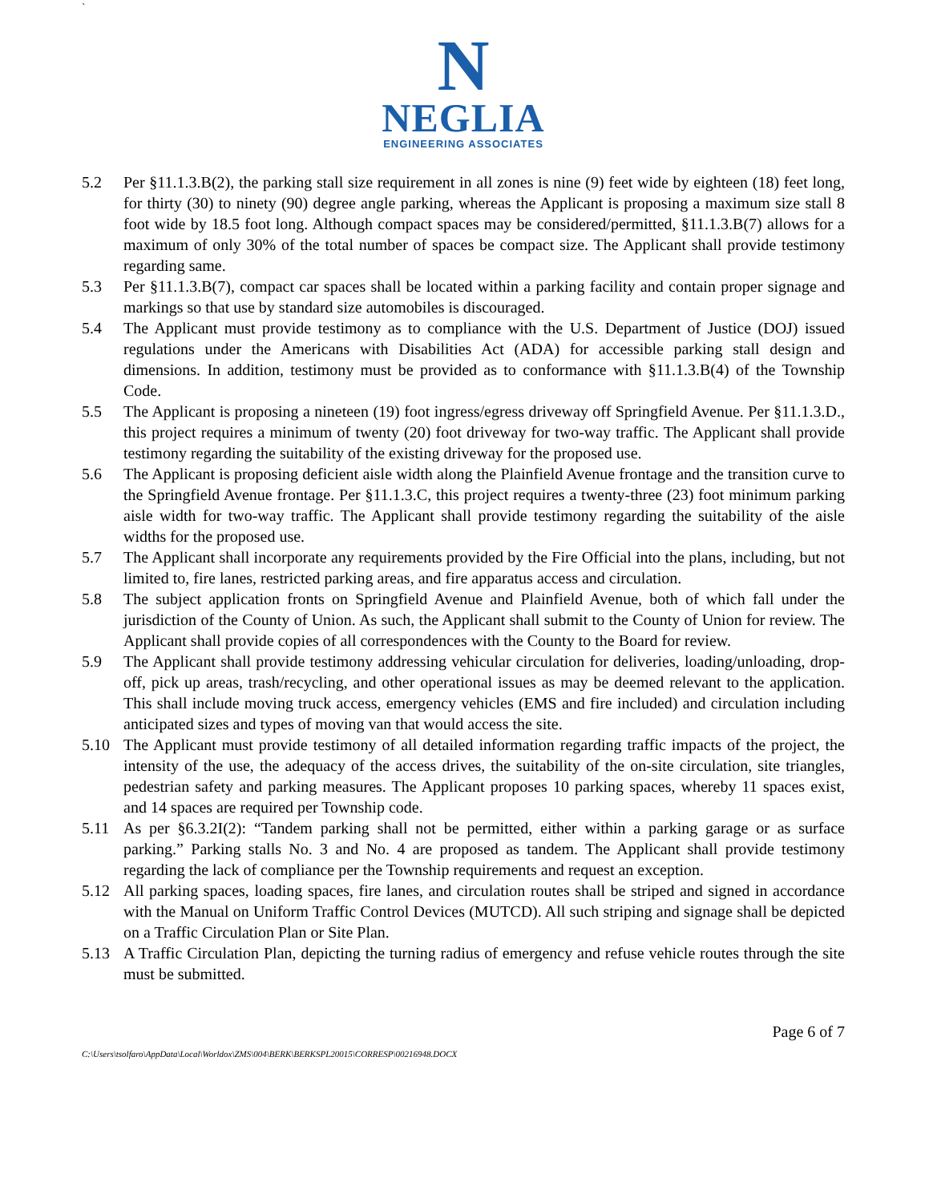`
N
NEGLIA
ENGINEERING ASSOCIATES
5.2 Per §11.1.3.B(2), the parking stall size requirement in all zones is nine (9) feet wide by eighteen (18) feet long, for thirty (30) to ninety (90) degree angle parking, whereas the Applicant is proposing a maximum size stall 8 foot wide by 18.5 foot long. Although compact spaces may be considered/permitted, §11.1.3.B(7) allows for a maximum of only 30% of the total number of spaces be compact size. The Applicant shall provide testimony regarding same.
5.3 Per §11.1.3.B(7), compact car spaces shall be located within a parking facility and contain proper signage and markings so that use by standard size automobiles is discouraged.
5.4 The Applicant must provide testimony as to compliance with the U.S. Department of Justice (DOJ) issued regulations under the Americans with Disabilities Act (ADA) for accessible parking stall design and dimensions. In addition, testimony must be provided as to conformance with §11.1.3.B(4) of the Township Code.
5.5 The Applicant is proposing a nineteen (19) foot ingress/egress driveway off Springfield Avenue. Per §11.1.3.D., this project requires a minimum of twenty (20) foot driveway for two-way traffic. The Applicant shall provide testimony regarding the suitability of the existing driveway for the proposed use.
5.6 The Applicant is proposing deficient aisle width along the Plainfield Avenue frontage and the transition curve to the Springfield Avenue frontage. Per §11.1.3.C, this project requires a twenty-three (23) foot minimum parking aisle width for two-way traffic. The Applicant shall provide testimony regarding the suitability of the aisle widths for the proposed use.
5.7 The Applicant shall incorporate any requirements provided by the Fire Official into the plans, including, but not limited to, fire lanes, restricted parking areas, and fire apparatus access and circulation.
5.8 The subject application fronts on Springfield Avenue and Plainfield Avenue, both of which fall under the jurisdiction of the County of Union. As such, the Applicant shall submit to the County of Union for review. The Applicant shall provide copies of all correspondences with the County to the Board for review.
5.9 The Applicant shall provide testimony addressing vehicular circulation for deliveries, loading/unloading, drop-off, pick up areas, trash/recycling, and other operational issues as may be deemed relevant to the application. This shall include moving truck access, emergency vehicles (EMS and fire included) and circulation including anticipated sizes and types of moving van that would access the site.
5.10 The Applicant must provide testimony of all detailed information regarding traffic impacts of the project, the intensity of the use, the adequacy of the access drives, the suitability of the on-site circulation, site triangles, pedestrian safety and parking measures. The Applicant proposes 10 parking spaces, whereby 11 spaces exist, and 14 spaces are required per Township code.
5.11 As per §6.3.2I(2): “Tandem parking shall not be permitted, either within a parking garage or as surface parking.” Parking stalls No. 3 and No. 4 are proposed as tandem. The Applicant shall provide testimony regarding the lack of compliance per the Township requirements and request an exception.
5.12 All parking spaces, loading spaces, fire lanes, and circulation routes shall be striped and signed in accordance with the Manual on Uniform Traffic Control Devices (MUTCD). All such striping and signage shall be depicted on a Traffic Circulation Plan or Site Plan.
5.13 A Traffic Circulation Plan, depicting the turning radius of emergency and refuse vehicle routes through the site must be submitted.
Page 6 of 7
C:\Users\tsolfaro\AppData\Local\Worldox\ZMS\004\BERK\BERKSPL20015\CORRESP\00216948.DOCX